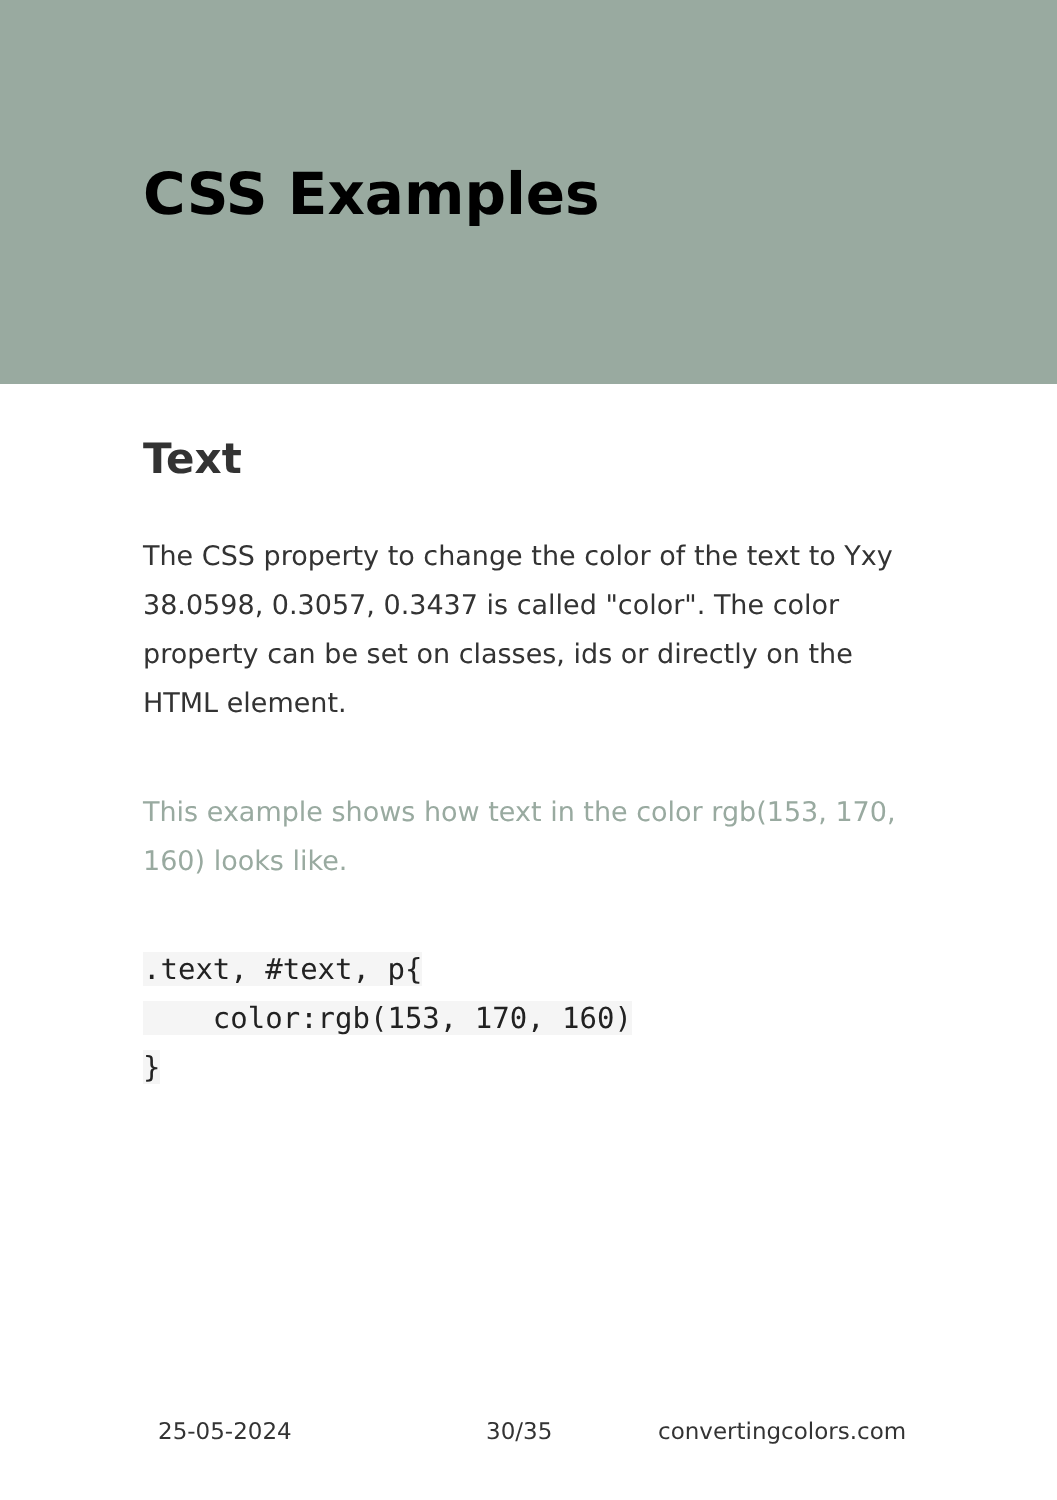CSS Examples
Text
The CSS property to change the color of the text to Yxy 38.0598, 0.3057, 0.3437 is called "color". The color property can be set on classes, ids or directly on the HTML element.
This example shows how text in the color rgb(153, 170, 160) looks like.
.text, #text, p{
    color:rgb(153, 170, 160)
}
25-05-2024 30/35 convertingcolors.com